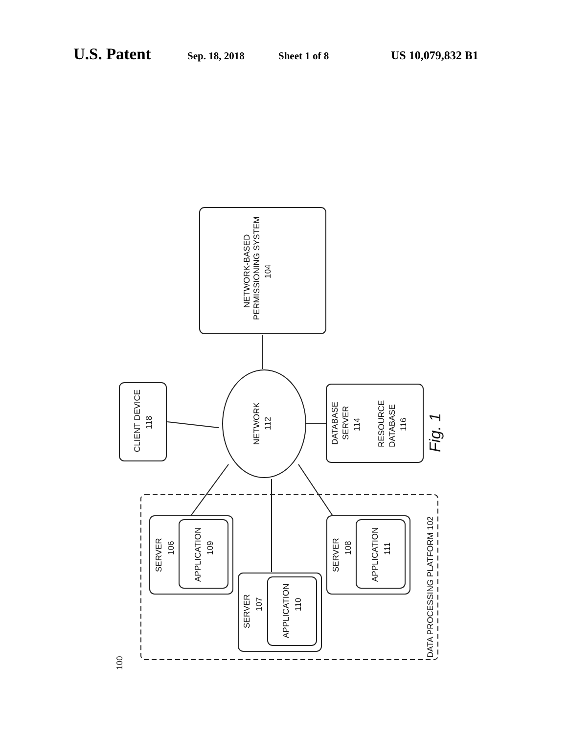U.S. Patent Sep. 18, 2018 Sheet 1 of 8 US 10,079,832 B1
NETWORK-BASED
PERMISSIONING SYSTEM
104
CLIENT DEVICE
118
NETWORK
112
DATABASE
SERVER
114
RESOURCE
DATABASE
116
Fig. 1
SERVER
106
APPLICATION
109
SERVER
107
APPLICATION
110
SERVER
108
APPLICATION
111
DATA PROCESSING PLATFORM 102
100